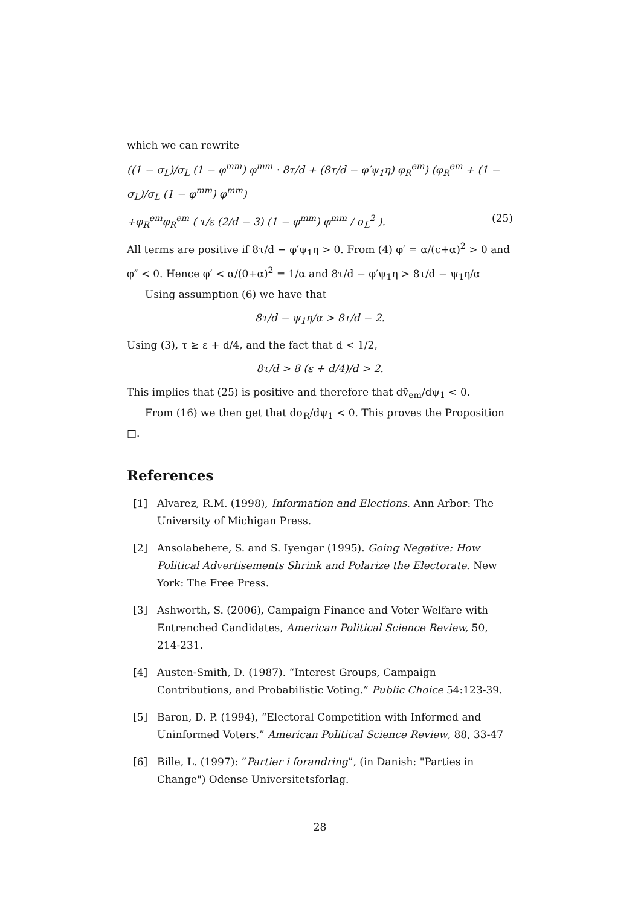which we can rewrite
((1 − σ<sub>L</sub>)/σ<sub>L</sub> (1 − φ<sup>mm</sup>) φ<sup>mm</sup> · 8τ/d + (8τ/d − φ′ψ<sub>1</sub>η) φ<sub>R</sub><sup>em</sup>) (φ<sub>R</sub><sup>em</sup> + (1 − σ<sub>L</sub>)/σ<sub>L</sub> (1 − φ<sup>mm</sup>) φ<sup>mm</sup>)
+φ<sub>R</sub><sup>em</sup>φ<sub>R</sub><sup>em</sup> ( τ/ε (2/d − 3) (1 − φ<sup>mm</sup>) φ<sup>mm</sup> / σ<sub>L</sub><sup>2</sup> ). (25)
All terms are positive if 8τ/d − φ′ψ<sub>1</sub>η > 0. From (4) φ′ = α/(c+α)<sup>2</sup> > 0 and φ″ < 0. Hence φ′ < α/(0+α)<sup>2</sup> = 1/α and 8τ/d − φ′ψ<sub>1</sub>η > 8τ/d − ψ<sub>1</sub>η/α
Using assumption (6) we have that
8τ/d − ψ<sub>1</sub>η/α > 8τ/d − 2.
Using (3), τ ≥ ε + d/4, and the fact that d < 1/2,
8τ/d > 8 (ε + d/4)/d > 2.
This implies that (25) is positive and therefore that dṽ<sub>em</sub>/dψ<sub>1</sub> < 0.
From (16) we then get that dσ<sub>R</sub>/dψ<sub>1</sub> < 0. This proves the Proposition □.
References
[1] Alvarez, R.M. (1998), Information and Elections. Ann Arbor: The University of Michigan Press.
[2] Ansolabehere, S. and S. Iyengar (1995). Going Negative: How Political Advertisements Shrink and Polarize the Electorate. New York: The Free Press.
[3] Ashworth, S. (2006), Campaign Finance and Voter Welfare with Entrenched Candidates, American Political Science Review, 50, 214-231.
[4] Austen-Smith, D. (1987). “Interest Groups, Campaign Contributions, and Probabilistic Voting.” Public Choice 54:123-39.
[5] Baron, D. P. (1994), “Electoral Competition with Informed and Uninformed Voters.” American Political Science Review, 88, 33-47
[6] Bille, L. (1997): ”Partier i forandring”, (in Danish: "Parties in Change") Odense Universitetsforlag.
28